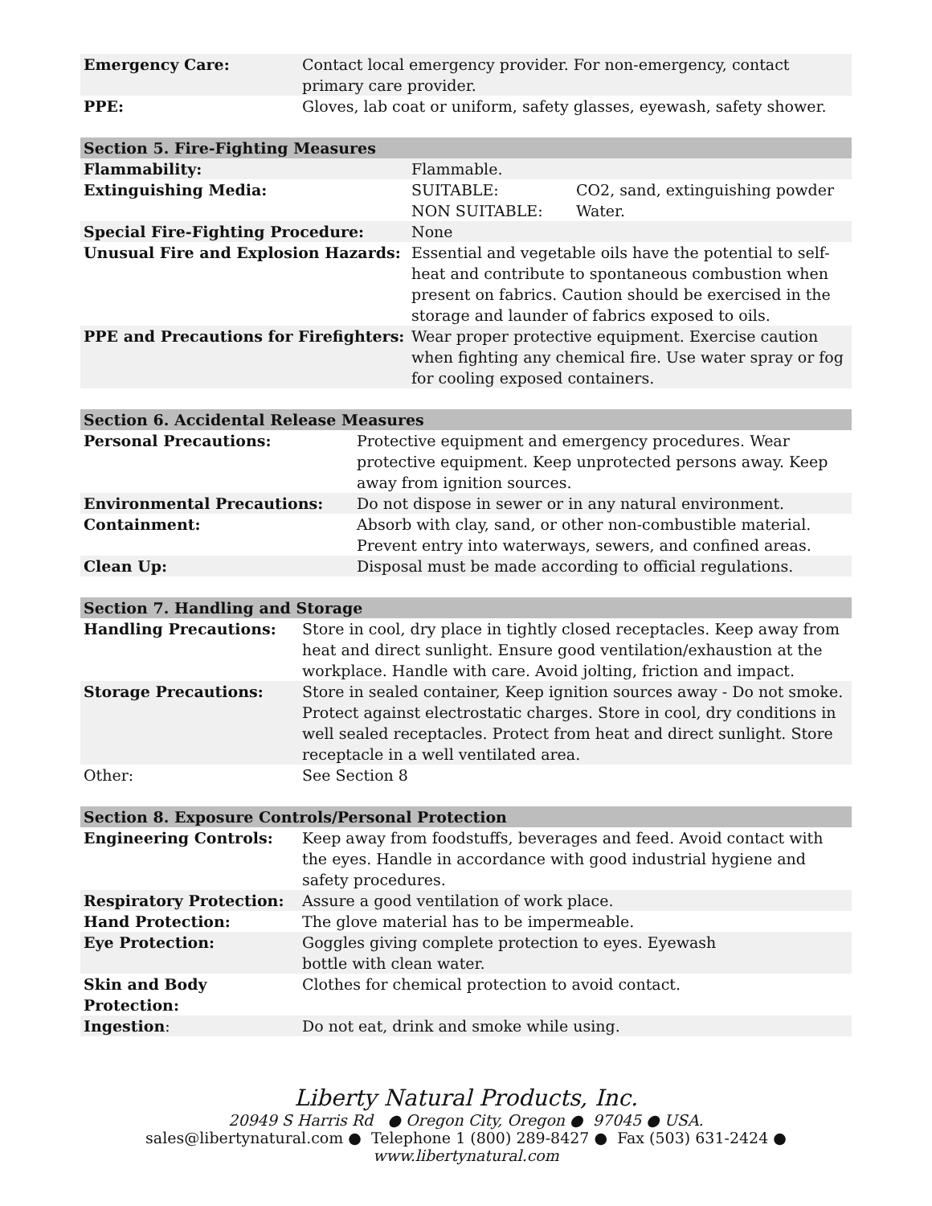| Emergency Care: | Contact local emergency provider. For non-emergency, contact primary care provider. |
| PPE: | Gloves, lab coat or uniform, safety glasses, eyewash, safety shower. |
| Section 5. Fire-Fighting Measures | | |
| --- | --- | --- |
| Flammability: | Flammable. | |
| Extinguishing Media: | SUITABLE: NON SUITABLE: | CO2, sand, extinguishing powder Water. |
| Special Fire-Fighting Procedure: | None | |
| Unusual Fire and Explosion Hazards: | Essential and vegetable oils have the potential to self-heat and contribute to spontaneous combustion when present on fabrics. Caution should be exercised in the storage and launder of fabrics exposed to oils. | |
| PPE and Precautions for Firefighters: | Wear proper protective equipment. Exercise caution when fighting any chemical fire. Use water spray or fog for cooling exposed containers. | |
| Section 6. Accidental Release Measures | |
| --- | --- |
| Personal Precautions: | Protective equipment and emergency procedures. Wear protective equipment. Keep unprotected persons away. Keep away from ignition sources. |
| Environmental Precautions: | Do not dispose in sewer or in any natural environment. |
| Containment: | Absorb with clay, sand, or other non-combustible material. Prevent entry into waterways, sewers, and confined areas. |
| Clean Up: | Disposal must be made according to official regulations. |
| Section 7. Handling and Storage | |
| --- | --- |
| Handling Precautions: | Store in cool, dry place in tightly closed receptacles. Keep away from heat and direct sunlight. Ensure good ventilation/exhaustion at the workplace. Handle with care. Avoid jolting, friction and impact. |
| Storage Precautions: | Store in sealed container, Keep ignition sources away - Do not smoke. Protect against electrostatic charges. Store in cool, dry conditions in well sealed receptacles. Protect from heat and direct sunlight. Store receptacle in a well ventilated area. |
| Other: | See Section 8 |
| Section 8. Exposure Controls/Personal Protection | |
| --- | --- |
| Engineering Controls: | Keep away from foodstuffs, beverages and feed. Avoid contact with the eyes. Handle in accordance with good industrial hygiene and safety procedures. |
| Respiratory Protection: | Assure a good ventilation of work place. |
| Hand Protection: | The glove material has to be impermeable. |
| Eye Protection: | Goggles giving complete protection to eyes. Eyewash bottle with clean water. |
| Skin and Body Protection: | Clothes for chemical protection to avoid contact. |
| Ingestion : | Do not eat, drink and smoke while using. |
Liberty Natural Products, Inc.
20949 S Harris Rd ● Oregon City, Oregon ● 97045 ● USA.
sales@libertynatural.com ● Telephone 1 (800) 289-8427 ● Fax (503) 631-2424 ●
www.libertynatural.com